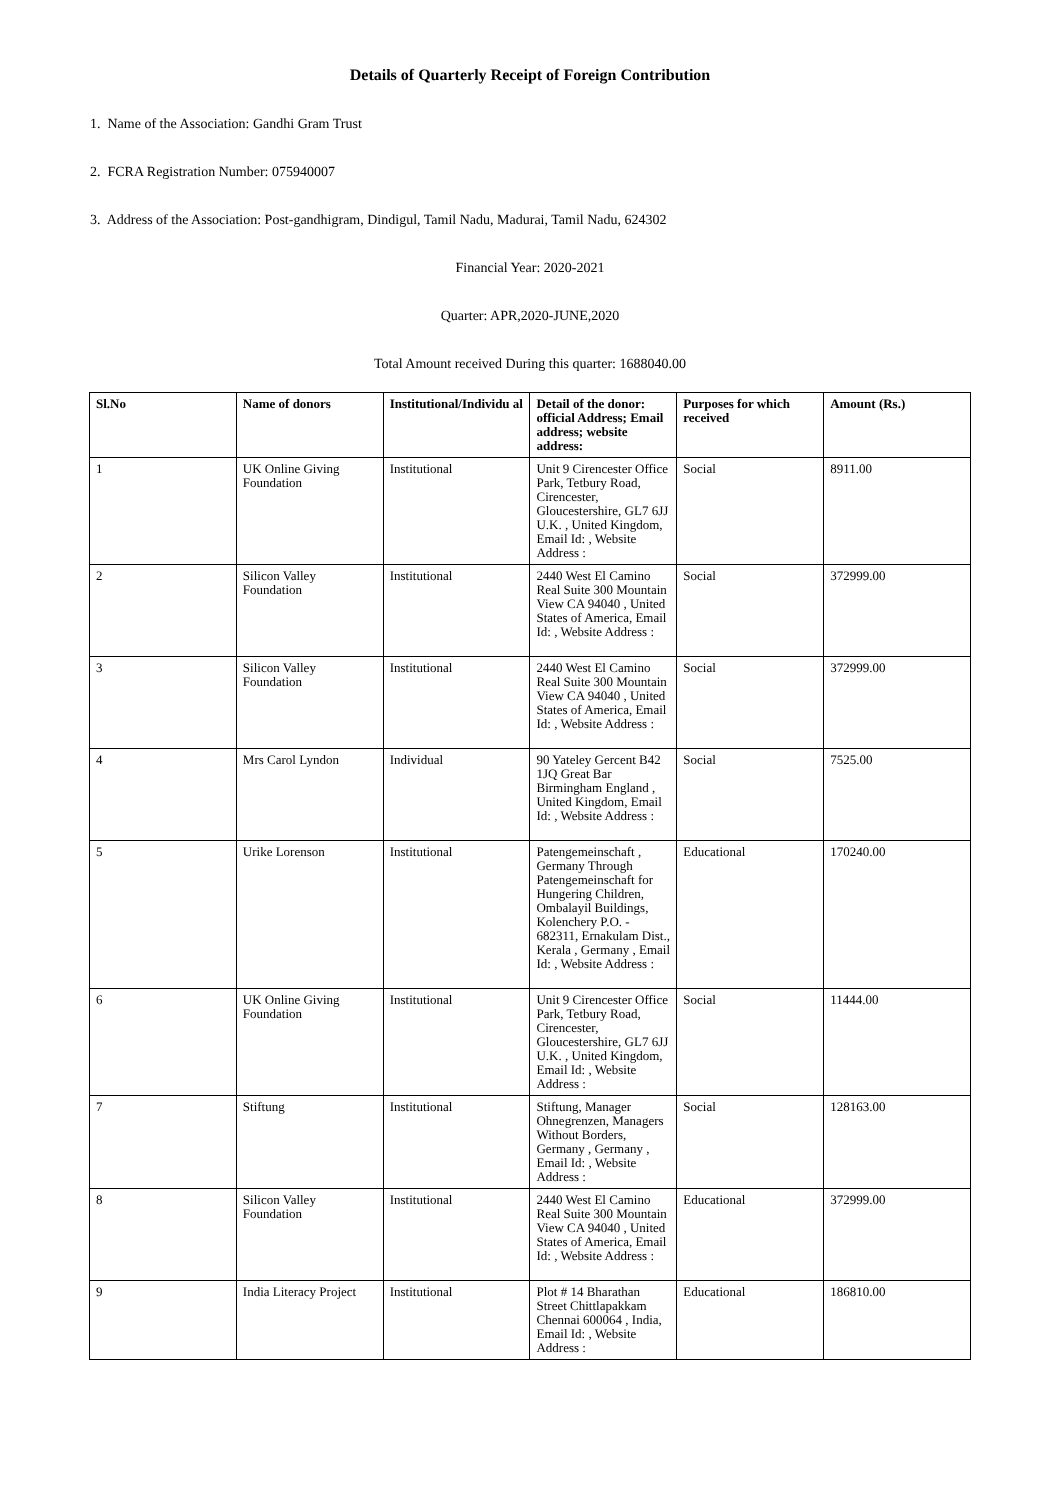Details of Quarterly Receipt of Foreign Contribution
1. Name of the Association: Gandhi Gram Trust
2. FCRA Registration Number: 075940007
3. Address of the Association: Post-gandhigram, Dindigul, Tamil Nadu, Madurai, Tamil Nadu, 624302
Financial Year: 2020-2021
Quarter: APR,2020-JUNE,2020
Total Amount received During this quarter: 1688040.00
| Sl.No | Name of donors | Institutional/Individu al | Detail of the donor: official Address; Email address; website address: | Purposes for which received | Amount (Rs.) |
| --- | --- | --- | --- | --- | --- |
| 1 | UK Online Giving Foundation | Institutional | Unit 9 Cirencester Office Park, Tetbury Road, Cirencester, Gloucestershire, GL7 6JJ U.K. , United Kingdom, Email Id: , Website Address : | Social | 8911.00 |
| 2 | Silicon Valley Foundation | Institutional | 2440 West El Camino Real Suite 300 Mountain View CA 94040 , United States of America, Email Id: , Website Address : | Social | 372999.00 |
| 3 | Silicon Valley Foundation | Institutional | 2440 West El Camino Real Suite 300 Mountain View CA 94040 , United States of America, Email Id: , Website Address : | Social | 372999.00 |
| 4 | Mrs Carol Lyndon | Individual | 90 Yateley Gercent B42 1JQ Great Bar Birmingham England , United Kingdom, Email Id: , Website Address : | Social | 7525.00 |
| 5 | Urike Lorenson | Institutional | Patengemeinschaft , Germany Through Patengemeinschaft for Hungering Children, Ombalayil Buildings, Kolenchery P.O. - 682311, Ernakulam Dist., Kerala , Germany , Email Id: , Website Address : | Educational | 170240.00 |
| 6 | UK Online Giving Foundation | Institutional | Unit 9 Cirencester Office Park, Tetbury Road, Cirencester, Gloucestershire, GL7 6JJ U.K. , United Kingdom, Email Id: , Website Address : | Social | 11444.00 |
| 7 | Stiftung | Institutional | Stiftung, Manager Ohnegrenzen, Managers Without Borders, Germany , Germany , Email Id: , Website Address : | Social | 128163.00 |
| 8 | Silicon Valley Foundation | Institutional | 2440 West El Camino Real Suite 300 Mountain View CA 94040 , United States of America, Email Id: , Website Address : | Educational | 372999.00 |
| 9 | India Literacy Project | Institutional | Plot # 14 Bharathan Street Chittlapakkam Chennai 600064 , India, Email Id: , Website Address : | Educational | 186810.00 |